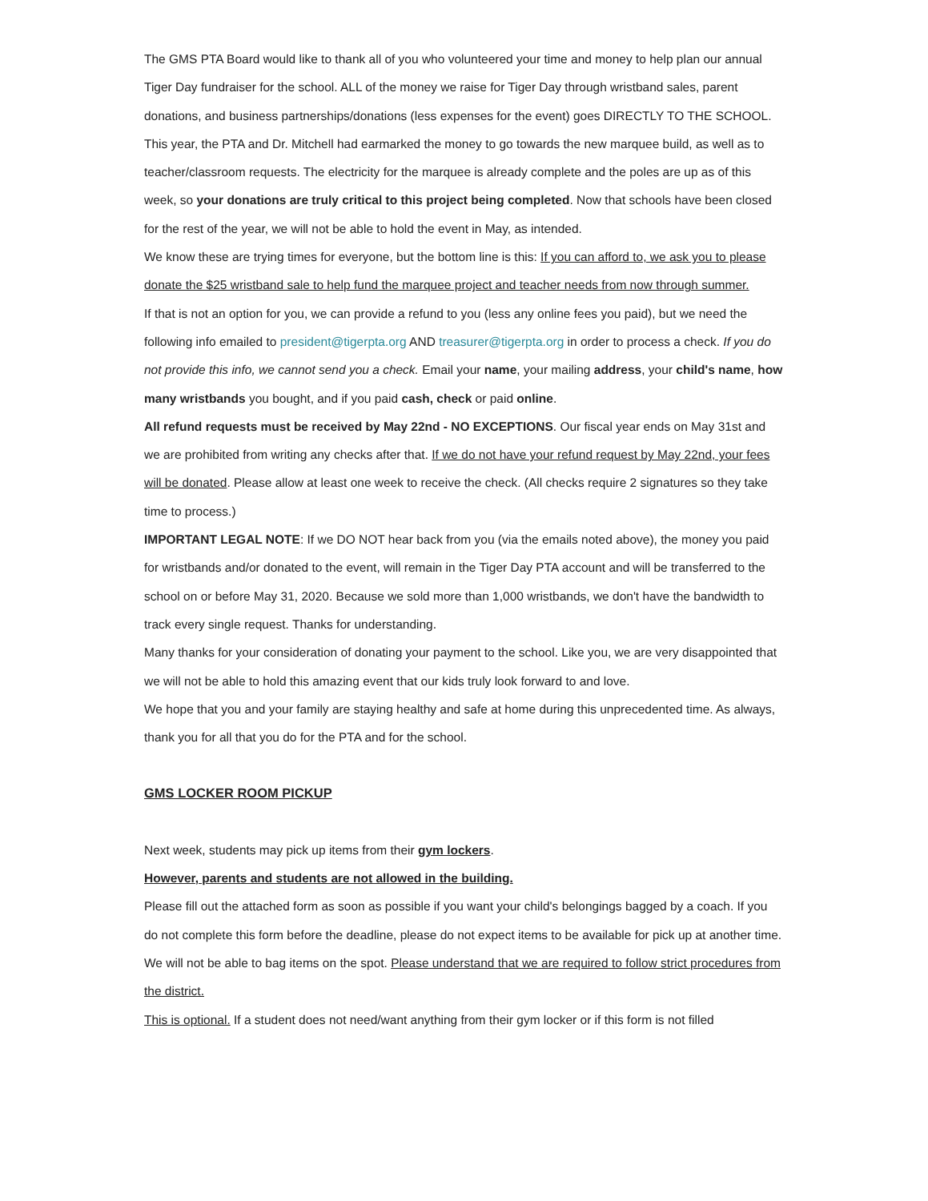The GMS PTA Board would like to thank all of you who volunteered your time and money to help plan our annual Tiger Day fundraiser for the school. ALL of the money we raise for Tiger Day through wristband sales, parent donations, and business partnerships/donations (less expenses for the event) goes DIRECTLY TO THE SCHOOL. This year, the PTA and Dr. Mitchell had earmarked the money to go towards the new marquee build, as well as to teacher/classroom requests. The electricity for the marquee is already complete and the poles are up as of this week, so your donations are truly critical to this project being completed. Now that schools have been closed for the rest of the year, we will not be able to hold the event in May, as intended.
We know these are trying times for everyone, but the bottom line is this: If you can afford to, we ask you to please donate the $25 wristband sale to help fund the marquee project and teacher needs from now through summer.
If that is not an option for you, we can provide a refund to you (less any online fees you paid), but we need the following info emailed to president@tigerpta.org AND treasurer@tigerpta.org in order to process a check. If you do not provide this info, we cannot send you a check. Email your name, your mailing address, your child's name, how many wristbands you bought, and if you paid cash, check or paid online.
All refund requests must be received by May 22nd - NO EXCEPTIONS. Our fiscal year ends on May 31st and we are prohibited from writing any checks after that. If we do not have your refund request by May 22nd, your fees will be donated. Please allow at least one week to receive the check. (All checks require 2 signatures so they take time to process.)
IMPORTANT LEGAL NOTE: If we DO NOT hear back from you (via the emails noted above), the money you paid for wristbands and/or donated to the event, will remain in the Tiger Day PTA account and will be transferred to the school on or before May 31, 2020. Because we sold more than 1,000 wristbands, we don't have the bandwidth to track every single request. Thanks for understanding.
Many thanks for your consideration of donating your payment to the school. Like you, we are very disappointed that we will not be able to hold this amazing event that our kids truly look forward to and love.
We hope that you and your family are staying healthy and safe at home during this unprecedented time. As always, thank you for all that you do for the PTA and for the school.
GMS LOCKER ROOM PICKUP
Next week, students may pick up items from their gym lockers.
However, parents and students are not allowed in the building.
Please fill out the attached form as soon as possible if you want your child's belongings bagged by a coach. If you do not complete this form before the deadline, please do not expect items to be available for pick up at another time. We will not be able to bag items on the spot. Please understand that we are required to follow strict procedures from the district.
This is optional. If a student does not need/want anything from their gym locker or if this form is not filled